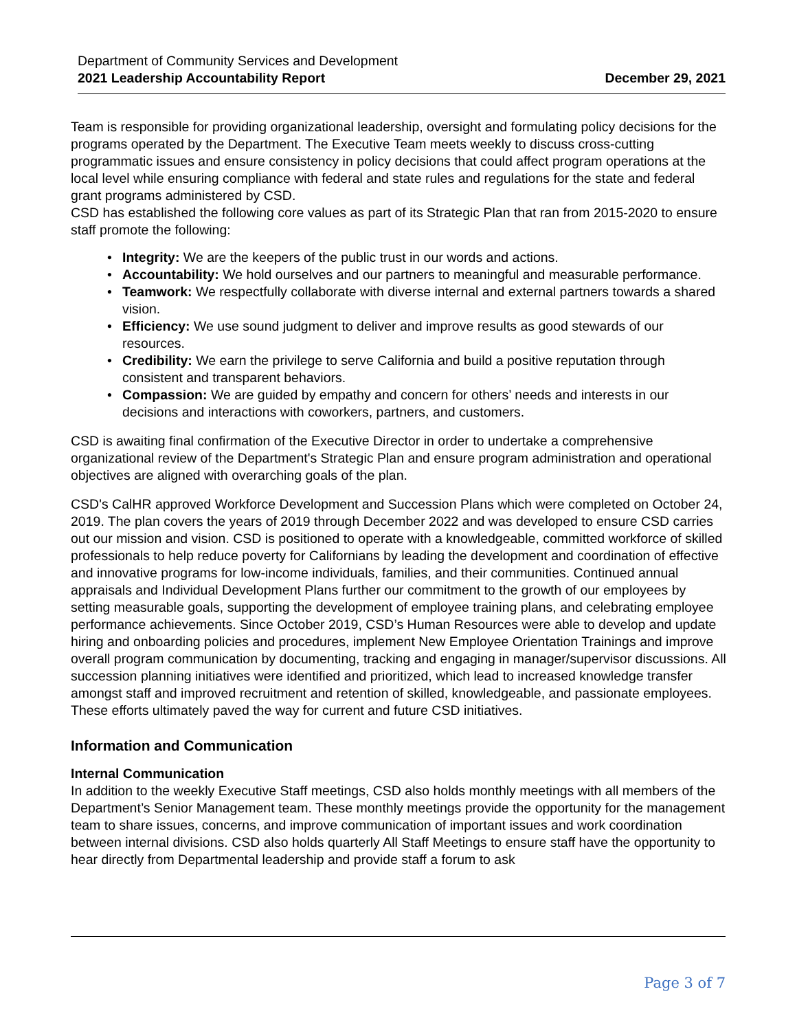Department of Community Services and Development
2021 Leadership Accountability Report December 29, 2021
Team is responsible for providing organizational leadership, oversight and formulating policy decisions for the programs operated by the Department. The Executive Team meets weekly to discuss cross-cutting programmatic issues and ensure consistency in policy decisions that could affect program operations at the local level while ensuring compliance with federal and state rules and regulations for the state and federal grant programs administered by CSD.
CSD has established the following core values as part of its Strategic Plan that ran from 2015-2020 to ensure staff promote the following:
• Integrity: We are the keepers of the public trust in our words and actions.
• Accountability: We hold ourselves and our partners to meaningful and measurable performance.
• Teamwork: We respectfully collaborate with diverse internal and external partners towards a shared vision.
• Efficiency: We use sound judgment to deliver and improve results as good stewards of our resources.
• Credibility: We earn the privilege to serve California and build a positive reputation through consistent and transparent behaviors.
• Compassion: We are guided by empathy and concern for others’ needs and interests in our decisions and interactions with coworkers, partners, and customers.
CSD is awaiting final confirmation of the Executive Director in order to undertake a comprehensive organizational review of the Department's Strategic Plan and ensure program administration and operational objectives are aligned with overarching goals of the plan.
CSD's CalHR approved Workforce Development and Succession Plans which were completed on October 24, 2019. The plan covers the years of 2019 through December 2022 and was developed to ensure CSD carries out our mission and vision. CSD is positioned to operate with a knowledgeable, committed workforce of skilled professionals to help reduce poverty for Californians by leading the development and coordination of effective and innovative programs for low-income individuals, families, and their communities. Continued annual appraisals and Individual Development Plans further our commitment to the growth of our employees by setting measurable goals, supporting the development of employee training plans, and celebrating employee performance achievements. Since October 2019, CSD’s Human Resources were able to develop and update hiring and onboarding policies and procedures, implement New Employee Orientation Trainings and improve overall program communication by documenting, tracking and engaging in manager/supervisor discussions. All succession planning initiatives were identified and prioritized, which lead to increased knowledge transfer amongst staff and improved recruitment and retention of skilled, knowledgeable, and passionate employees. These efforts ultimately paved the way for current and future CSD initiatives.
Information and Communication
Internal Communication
In addition to the weekly Executive Staff meetings, CSD also holds monthly meetings with all members of the Department’s Senior Management team. These monthly meetings provide the opportunity for the management team to share issues, concerns, and improve communication of important issues and work coordination between internal divisions. CSD also holds quarterly All Staff Meetings to ensure staff have the opportunity to hear directly from Departmental leadership and provide staff a forum to ask
Page 3 of 7